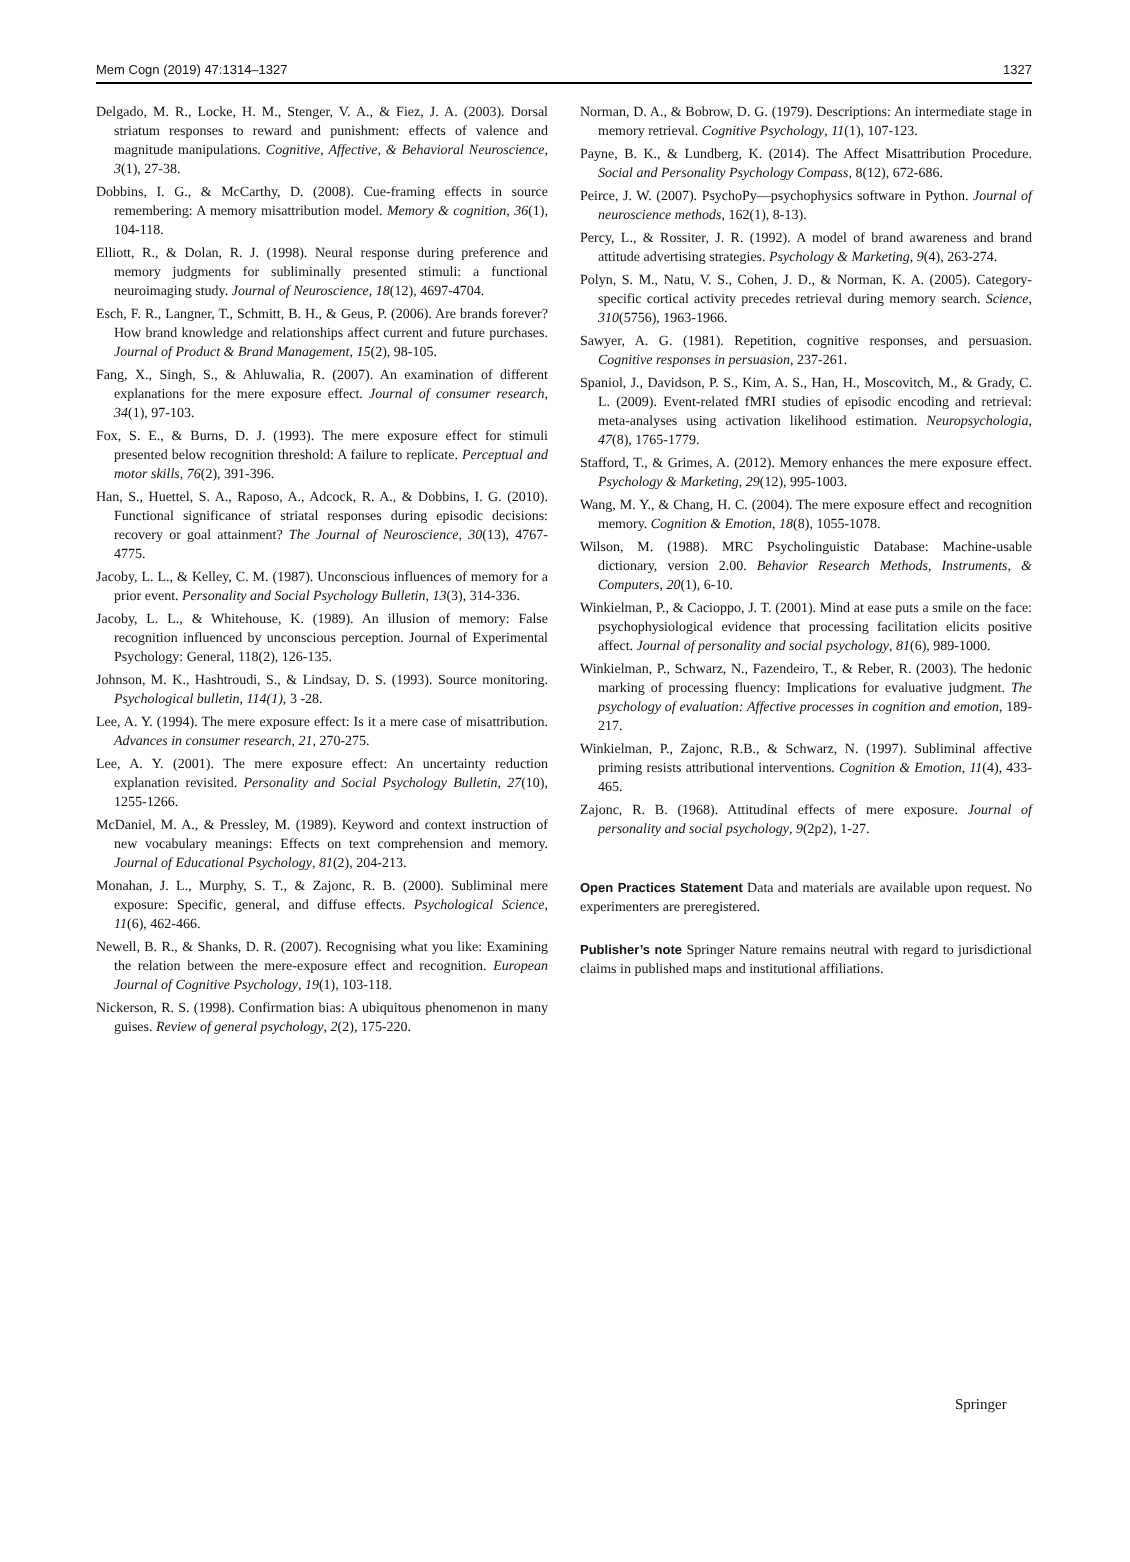Mem Cogn (2019) 47:1314–1327 1327
Delgado, M. R., Locke, H. M., Stenger, V. A., & Fiez, J. A. (2003). Dorsal striatum responses to reward and punishment: effects of valence and magnitude manipulations. Cognitive, Affective, & Behavioral Neuroscience, 3(1), 27-38.
Dobbins, I. G., & McCarthy, D. (2008). Cue-framing effects in source remembering: A memory misattribution model. Memory & cognition, 36(1), 104-118.
Elliott, R., & Dolan, R. J. (1998). Neural response during preference and memory judgments for subliminally presented stimuli: a functional neuroimaging study. Journal of Neuroscience, 18(12), 4697-4704.
Esch, F. R., Langner, T., Schmitt, B. H., & Geus, P. (2006). Are brands forever? How brand knowledge and relationships affect current and future purchases. Journal of Product & Brand Management, 15(2), 98-105.
Fang, X., Singh, S., & Ahluwalia, R. (2007). An examination of different explanations for the mere exposure effect. Journal of consumer research, 34(1), 97-103.
Fox, S. E., & Burns, D. J. (1993). The mere exposure effect for stimuli presented below recognition threshold: A failure to replicate. Perceptual and motor skills, 76(2), 391-396.
Han, S., Huettel, S. A., Raposo, A., Adcock, R. A., & Dobbins, I. G. (2010). Functional significance of striatal responses during episodic decisions: recovery or goal attainment? The Journal of Neuroscience, 30(13), 4767-4775.
Jacoby, L. L., & Kelley, C. M. (1987). Unconscious influences of memory for a prior event. Personality and Social Psychology Bulletin, 13(3), 314-336.
Jacoby, L. L., & Whitehouse, K. (1989). An illusion of memory: False recognition influenced by unconscious perception. Journal of Experimental Psychology: General, 118(2), 126-135.
Johnson, M. K., Hashtroudi, S., & Lindsay, D. S. (1993). Source monitoring. Psychological bulletin, 114(1), 3 -28.
Lee, A. Y. (1994). The mere exposure effect: Is it a mere case of misattribution. Advances in consumer research, 21, 270-275.
Lee, A. Y. (2001). The mere exposure effect: An uncertainty reduction explanation revisited. Personality and Social Psychology Bulletin, 27(10), 1255-1266.
McDaniel, M. A., & Pressley, M. (1989). Keyword and context instruction of new vocabulary meanings: Effects on text comprehension and memory. Journal of Educational Psychology, 81(2), 204-213.
Monahan, J. L., Murphy, S. T., & Zajonc, R. B. (2000). Subliminal mere exposure: Specific, general, and diffuse effects. Psychological Science, 11(6), 462-466.
Newell, B. R., & Shanks, D. R. (2007). Recognising what you like: Examining the relation between the mere-exposure effect and recognition. European Journal of Cognitive Psychology, 19(1), 103-118.
Nickerson, R. S. (1998). Confirmation bias: A ubiquitous phenomenon in many guises. Review of general psychology, 2(2), 175-220.
Norman, D. A., & Bobrow, D. G. (1979). Descriptions: An intermediate stage in memory retrieval. Cognitive Psychology, 11(1), 107-123.
Payne, B. K., & Lundberg, K. (2014). The Affect Misattribution Procedure. Social and Personality Psychology Compass, 8(12), 672-686.
Peirce, J. W. (2007). PsychoPy—psychophysics software in Python. Journal of neuroscience methods, 162(1), 8-13).
Percy, L., & Rossiter, J. R. (1992). A model of brand awareness and brand attitude advertising strategies. Psychology & Marketing, 9(4), 263-274.
Polyn, S. M., Natu, V. S., Cohen, J. D., & Norman, K. A. (2005). Category-specific cortical activity precedes retrieval during memory search. Science, 310(5756), 1963-1966.
Sawyer, A. G. (1981). Repetition, cognitive responses, and persuasion. Cognitive responses in persuasion, 237-261.
Spaniol, J., Davidson, P. S., Kim, A. S., Han, H., Moscovitch, M., & Grady, C. L. (2009). Event-related fMRI studies of episodic encoding and retrieval: meta-analyses using activation likelihood estimation. Neuropsychologia, 47(8), 1765-1779.
Stafford, T., & Grimes, A. (2012). Memory enhances the mere exposure effect. Psychology & Marketing, 29(12), 995-1003.
Wang, M. Y., & Chang, H. C. (2004). The mere exposure effect and recognition memory. Cognition & Emotion, 18(8), 1055-1078.
Wilson, M. (1988). MRC Psycholinguistic Database: Machine-usable dictionary, version 2.00. Behavior Research Methods, Instruments, & Computers, 20(1), 6-10.
Winkielman, P., & Cacioppo, J. T. (2001). Mind at ease puts a smile on the face: psychophysiological evidence that processing facilitation elicits positive affect. Journal of personality and social psychology, 81(6), 989-1000.
Winkielman, P., Schwarz, N., Fazendeiro, T., & Reber, R. (2003). The hedonic marking of processing fluency: Implications for evaluative judgment. The psychology of evaluation: Affective processes in cognition and emotion, 189-217.
Winkielman, P., Zajonc, R.B., & Schwarz, N. (1997). Subliminal affective priming resists attributional interventions. Cognition & Emotion, 11(4), 433-465.
Zajonc, R. B. (1968). Attitudinal effects of mere exposure. Journal of personality and social psychology, 9(2p2), 1-27.
Open Practices Statement Data and materials are available upon request. No experimenters are preregistered.
Publisher’s note Springer Nature remains neutral with regard to jurisdictional claims in published maps and institutional affiliations.
Springer